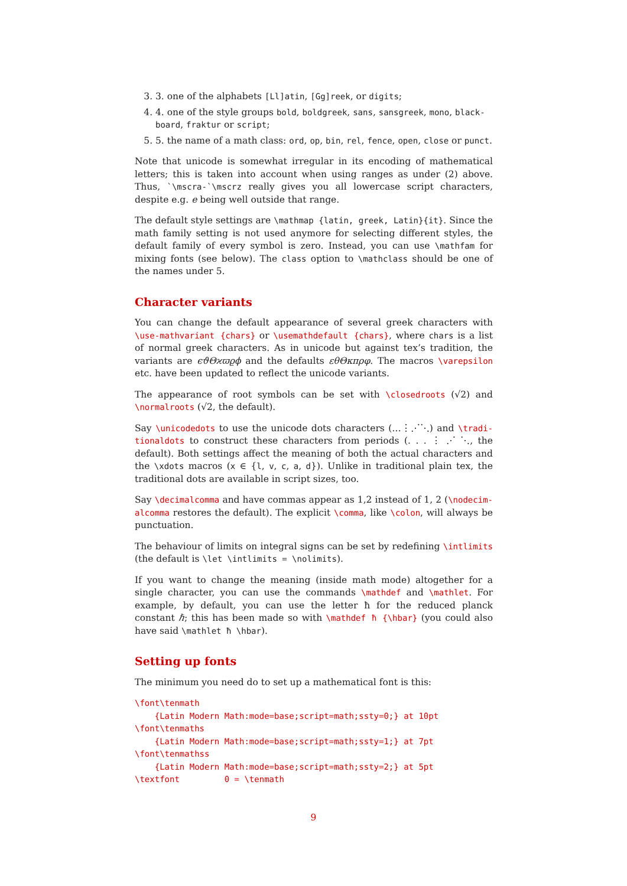3. 3. one of the alphabets [Ll]atin, [Gg]reek, or digits;
4. 4. one of the style groups bold, boldgreek, sans, sansgreek, mono, black-board, fraktur or script;
5. 5. the name of a math class: ord, op, bin, rel, fence, open, close or punct.
Note that unicode is somewhat irregular in its encoding of mathematical letters; this is taken into account when using ranges as under (2) above. Thus, `\mscra-`\mscrz really gives you all lowercase script characters, despite e.g. e being well outside that range.
The default style settings are \mathmap {latin, greek, Latin}{it}. Since the math family setting is not used anymore for selecting different styles, the default family of every symbol is zero. Instead, you can use \mathfam for mixing fonts (see below). The class option to \mathclass should be one of the names under 5.
Character variants
You can change the default appearance of several greek characters with \use-mathvariant {chars} or \usemathdefault {chars}, where chars is a list of normal greek characters. As in unicode but against tex’s tradition, the variants are ϵϑΘϰϖϱϕ and the defaults εθΘκπρφ. The macros \varepsilon etc. have been updated to reflect the unicode variants.
The appearance of root symbols can be set with \closedroots (√2) and \normalroots (√2, the default).
Say \unicodedots to use the unicode dots characters (…⋮⋰⋱) and \tradi-tionaldots to construct these characters from periods (. . . ⋮ ⋰ ⋱, the default). Both settings affect the meaning of both the actual characters and the \xdots macros (x ∈ {l, v, c, a, d}). Unlike in traditional plain tex, the traditional dots are available in script sizes, too.
Say \decimalcomma and have commas appear as 1,2 instead of 1, 2 (\nodecim-alcomma restores the default). The explicit \comma, like \colon, will always be punctuation.
The behaviour of limits on integral signs can be set by redefining \intlimits (the default is \let \intlimits = \nolimits).
If you want to change the meaning (inside math mode) altogether for a single character, you can use the commands \mathdef and \mathlet. For example, by default, you can use the letter ħ for the reduced planck constant ℏ; this has been made so with \mathdef ħ {\hbar} (you could also have said \mathlet ħ \hbar).
Setting up fonts
The minimum you need do to set up a mathematical font is this:
\font\tenmath
    {Latin Modern Math:mode=base;script=math;ssty=0;} at 10pt
\font\tenmaths
    {Latin Modern Math:mode=base;script=math;ssty=1;} at 7pt
\font\tenmathss
    {Latin Modern Math:mode=base;script=math;ssty=2;} at 5pt
\textfont         0 = \tenmath
9